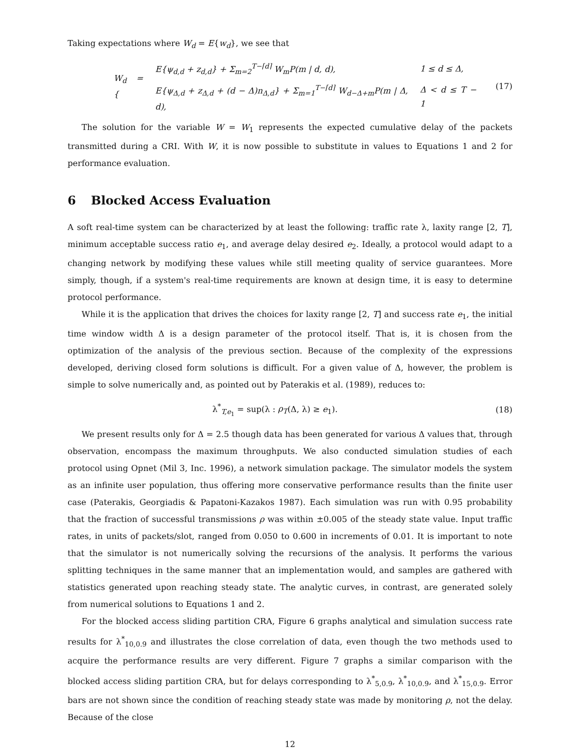Taking expectations where W<sub>d</sub> = E{w<sub>d</sub>}, we see that
| W<sub>d</sub> = { | E{ψ<sub>d,d</sub> + z<sub>d,d</sub>} + Σ<sub>m=2</sub><sup>T−⌈d⌉</sup> W<sub>m</sub>P(m / d, d), | 1 ≤ d ≤ Δ, |
| | E{ψ<sub>Δ,d</sub> + z<sub>Δ,d</sub> + (d − Δ)n<sub>Δ,d</sub>} + Σ<sub>m=1</sub><sup>T−⌈d⌉</sup> W<sub>d−Δ+m</sub>P(m / Δ, d), | Δ < d ≤ T − 1 |
(17)
The solution for the variable W = W<sub>1</sub> represents the expected cumulative delay of the packets transmitted during a CRI. With W, it is now possible to substitute in values to Equations 1 and 2 for performance evaluation.
6 Blocked Access Evaluation
A soft real-time system can be characterized by at least the following: traffic rate λ, laxity range [2, T], minimum acceptable success ratio e<sub>1</sub>, and average delay desired e<sub>2</sub>. Ideally, a protocol would adapt to a changing network by modifying these values while still meeting quality of service guarantees. More simply, though, if a system's real-time requirements are known at design time, it is easy to determine protocol performance.
While it is the application that drives the choices for laxity range [2, T] and success rate e<sub>1</sub>, the initial time window width Δ is a design parameter of the protocol itself. That is, it is chosen from the optimization of the analysis of the previous section. Because of the complexity of the expressions developed, deriving closed form solutions is difficult. For a given value of Δ, however, the problem is simple to solve numerically and, as pointed out by Paterakis et al. (1989), reduces to:
λ<sup>*</sup><sub>T,e<sub>1</sub></sub> = sup(λ : ρ<sub>T</sub>(Δ, λ) ≥ e<sub>1</sub>).
(18)
We present results only for Δ = 2.5 though data has been generated for various Δ values that, through observation, encompass the maximum throughputs. We also conducted simulation studies of each protocol using Opnet (Mil 3, Inc. 1996), a network simulation package. The simulator models the system as an infinite user population, thus offering more conservative performance results than the finite user case (Paterakis, Georgiadis & Papatoni-Kazakos 1987). Each simulation was run with 0.95 probability that the fraction of successful transmissions ρ was within ±0.005 of the steady state value. Input traffic rates, in units of packets/slot, ranged from 0.050 to 0.600 in increments of 0.01. It is important to note that the simulator is not numerically solving the recursions of the analysis. It performs the various splitting techniques in the same manner that an implementation would, and samples are gathered with statistics generated upon reaching steady state. The analytic curves, in contrast, are generated solely from numerical solutions to Equations 1 and 2.
For the blocked access sliding partition CRA, Figure 6 graphs analytical and simulation success rate results for λ<sup>*</sup><sub>10,0.9</sub> and illustrates the close correlation of data, even though the two methods used to acquire the performance results are very different. Figure 7 graphs a similar comparison with the blocked access sliding partition CRA, but for delays corresponding to λ<sup>*</sup><sub>5,0.9</sub>, λ<sup>*</sup><sub>10,0.9</sub>, and λ<sup>*</sup><sub>15,0.9</sub>. Error bars are not shown since the condition of reaching steady state was made by monitoring ρ, not the delay. Because of the close
12